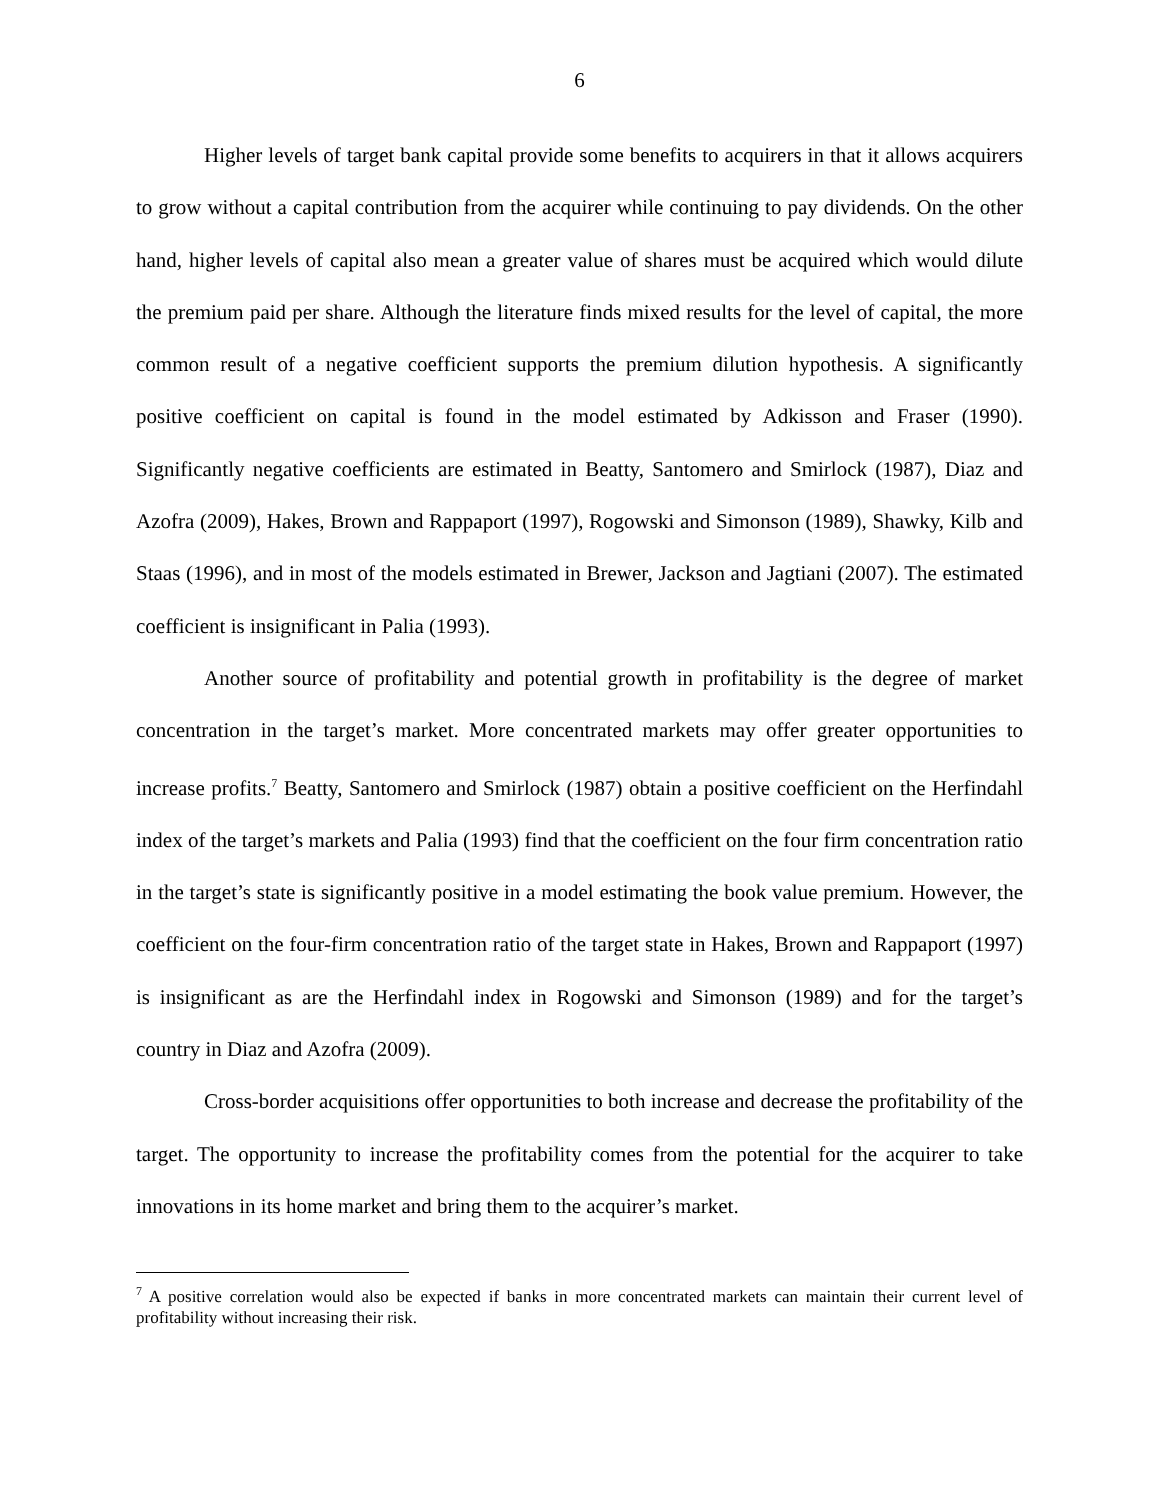6
Higher levels of target bank capital provide some benefits to acquirers in that it allows acquirers to grow without a capital contribution from the acquirer while continuing to pay dividends. On the other hand, higher levels of capital also mean a greater value of shares must be acquired which would dilute the premium paid per share. Although the literature finds mixed results for the level of capital, the more common result of a negative coefficient supports the premium dilution hypothesis. A significantly positive coefficient on capital is found in the model estimated by Adkisson and Fraser (1990). Significantly negative coefficients are estimated in Beatty, Santomero and Smirlock (1987), Diaz and Azofra (2009), Hakes, Brown and Rappaport (1997), Rogowski and Simonson (1989), Shawky, Kilb and Staas (1996), and in most of the models estimated in Brewer, Jackson and Jagtiani (2007). The estimated coefficient is insignificant in Palia (1993).
Another source of profitability and potential growth in profitability is the degree of market concentration in the target’s market. More concentrated markets may offer greater opportunities to increase profits.<sup>7</sup> Beatty, Santomero and Smirlock (1987) obtain a positive coefficient on the Herfindahl index of the target’s markets and Palia (1993) find that the coefficient on the four firm concentration ratio in the target’s state is significantly positive in a model estimating the book value premium. However, the coefficient on the four-firm concentration ratio of the target state in Hakes, Brown and Rappaport (1997) is insignificant as are the Herfindahl index in Rogowski and Simonson (1989) and for the target’s country in Diaz and Azofra (2009).
Cross-border acquisitions offer opportunities to both increase and decrease the profitability of the target. The opportunity to increase the profitability comes from the potential for the acquirer to take innovations in its home market and bring them to the acquirer’s market.
<sup>7</sup> A positive correlation would also be expected if banks in more concentrated markets can maintain their current level of profitability without increasing their risk.